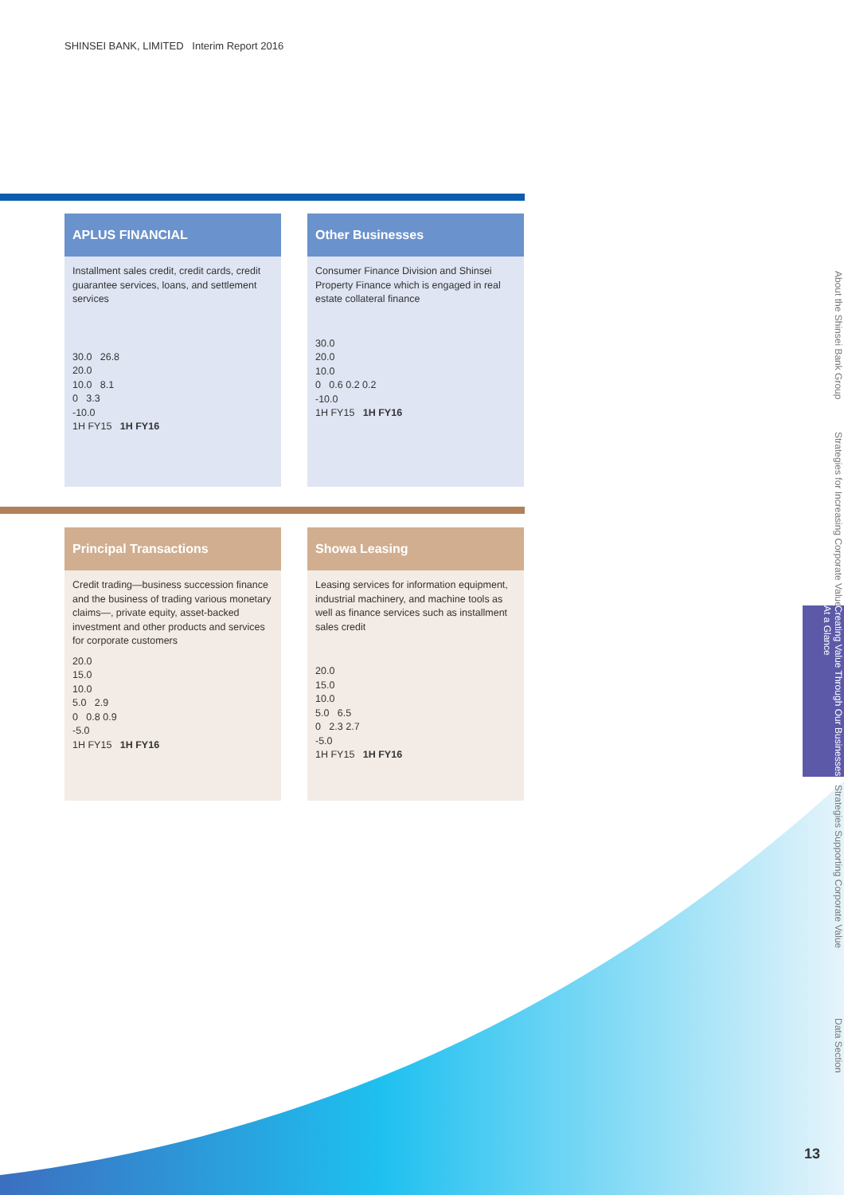SHINSEI BANK, LIMITED Interim Report 2016
APLUS FINANCIAL
Installment sales credit, credit cards, credit guarantee services, loans, and settlement services
30.0 26.8
20.0
10.0 8.1
0 3.3
-10.0
1H FY15 1H FY16
Other Businesses
Consumer Finance Division and Shinsei Property Finance which is engaged in real estate collateral finance
30.0
20.0
10.0
0 0.6 0.2 0.2
-10.0
1H FY15 1H FY16
Principal Transactions
Credit trading—business succession finance and the business of trading various monetary claims—, private equity, asset-backed investment and other products and services for corporate customers
20.0
15.0
10.0
5.0 2.9
0 0.8 0.9
-5.0
1H FY15 1H FY16
Showa Leasing
Leasing services for information equipment, industrial machinery, and machine tools as well as finance services such as installment sales credit
20.0
15.0
10.0
5.0 6.5
0 2.3 2.7
-5.0
1H FY15 1H FY16
About the Shinsei Bank Group
Strategies for Increasing Corporate Value
Creating Value Through Our Businesses At a Glance
Strategies Supporting Corporate Value
Data Section
13